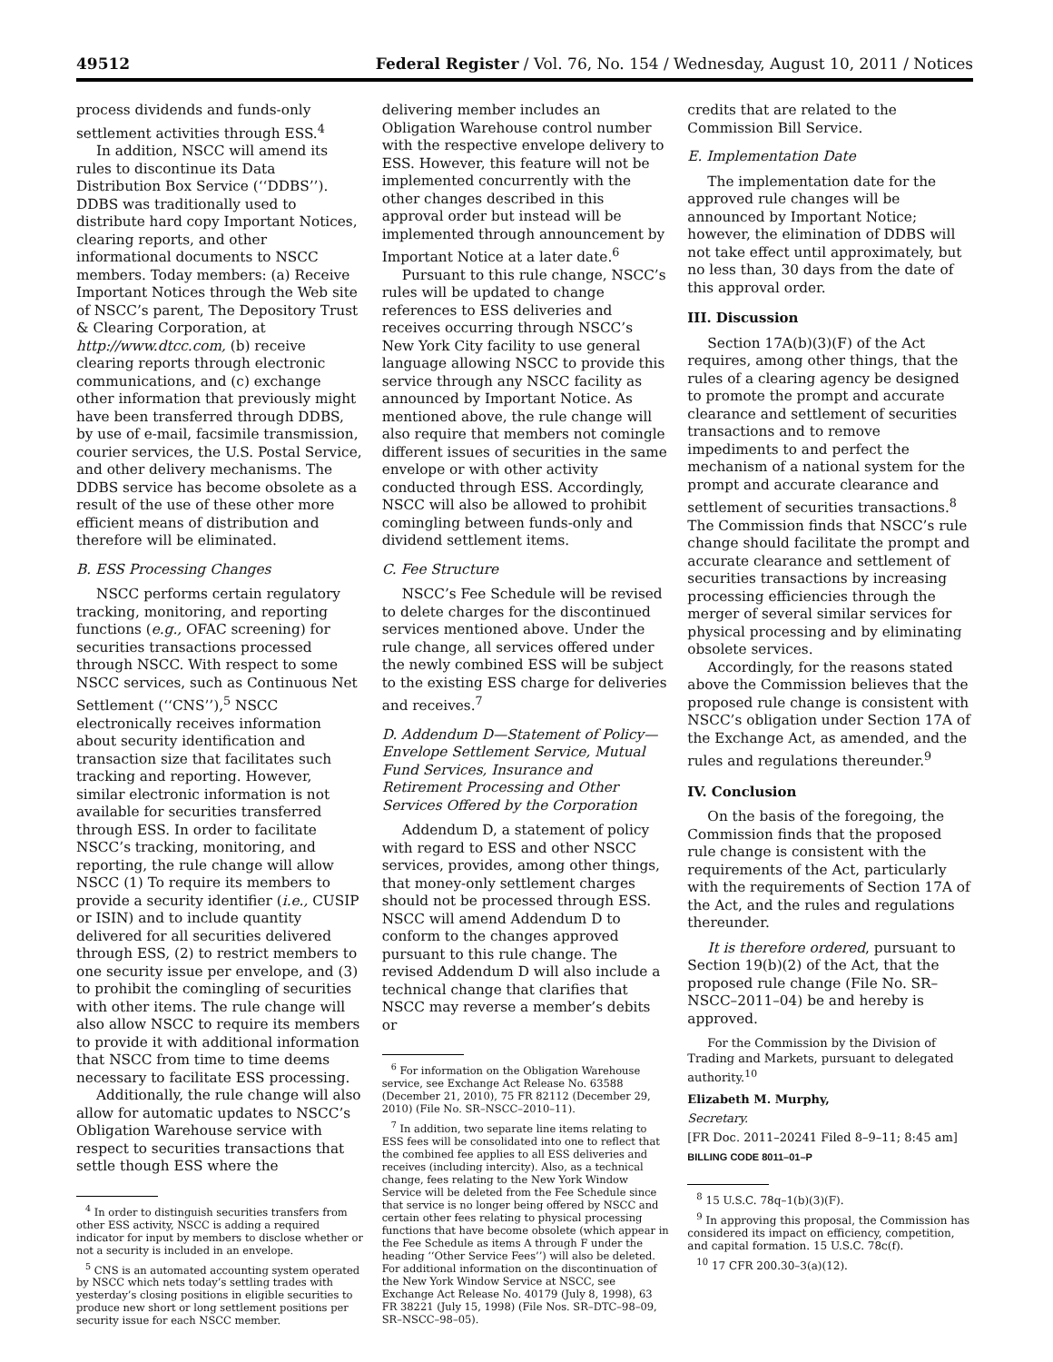49512 Federal Register / Vol. 76, No. 154 / Wednesday, August 10, 2011 / Notices
process dividends and funds-only settlement activities through ESS.<sup>4</sup>
In addition, NSCC will amend its rules to discontinue its Data Distribution Box Service (‘‘DDBS’’). DDBS was traditionally used to distribute hard copy Important Notices, clearing reports, and other informational documents to NSCC members. Today members: (a) Receive Important Notices through the Web site of NSCC’s parent, The Depository Trust & Clearing Corporation, at http://www.dtcc.com, (b) receive clearing reports through electronic communications, and (c) exchange other information that previously might have been transferred through DDBS, by use of e-mail, facsimile transmission, courier services, the U.S. Postal Service, and other delivery mechanisms. The DDBS service has become obsolete as a result of the use of these other more efficient means of distribution and therefore will be eliminated.
B. ESS Processing Changes
NSCC performs certain regulatory tracking, monitoring, and reporting functions (e.g., OFAC screening) for securities transactions processed through NSCC. With respect to some NSCC services, such as Continuous Net Settlement (‘‘CNS’’),<sup>5</sup> NSCC electronically receives information about security identification and transaction size that facilitates such tracking and reporting. However, similar electronic information is not available for securities transferred through ESS. In order to facilitate NSCC’s tracking, monitoring, and reporting, the rule change will allow NSCC (1) To require its members to provide a security identifier (i.e., CUSIP or ISIN) and to include quantity delivered for all securities delivered through ESS, (2) to restrict members to one security issue per envelope, and (3) to prohibit the comingling of securities with other items. The rule change will also allow NSCC to require its members to provide it with additional information that NSCC from time to time deems necessary to facilitate ESS processing.
Additionally, the rule change will also allow for automatic updates to NSCC’s Obligation Warehouse service with respect to securities transactions that settle though ESS where the
<sup>4</sup> In order to distinguish securities transfers from other ESS activity, NSCC is adding a required indicator for input by members to disclose whether or not a security is included in an envelope.
<sup>5</sup> CNS is an automated accounting system operated by NSCC which nets today’s settling trades with yesterday’s closing positions in eligible securities to produce new short or long settlement positions per security issue for each NSCC member.
delivering member includes an Obligation Warehouse control number with the respective envelope delivery to ESS. However, this feature will not be implemented concurrently with the other changes described in this approval order but instead will be implemented through announcement by Important Notice at a later date.<sup>6</sup>
Pursuant to this rule change, NSCC’s rules will be updated to change references to ESS deliveries and receives occurring through NSCC’s New York City facility to use general language allowing NSCC to provide this service through any NSCC facility as announced by Important Notice. As mentioned above, the rule change will also require that members not comingle different issues of securities in the same envelope or with other activity conducted through ESS. Accordingly, NSCC will also be allowed to prohibit comingling between funds-only and dividend settlement items.
C. Fee Structure
NSCC’s Fee Schedule will be revised to delete charges for the discontinued services mentioned above. Under the rule change, all services offered under the newly combined ESS will be subject to the existing ESS charge for deliveries and receives.<sup>7</sup>
D. Addendum D—Statement of Policy—Envelope Settlement Service, Mutual Fund Services, Insurance and Retirement Processing and Other Services Offered by the Corporation
Addendum D, a statement of policy with regard to ESS and other NSCC services, provides, among other things, that money-only settlement charges should not be processed through ESS. NSCC will amend Addendum D to conform to the changes approved pursuant to this rule change. The revised Addendum D will also include a technical change that clarifies that NSCC may reverse a member’s debits or
<sup>6</sup> For information on the Obligation Warehouse service, see Exchange Act Release No. 63588 (December 21, 2010), 75 FR 82112 (December 29, 2010) (File No. SR–NSCC–2010–11).
<sup>7</sup> In addition, two separate line items relating to ESS fees will be consolidated into one to reflect that the combined fee applies to all ESS deliveries and receives (including intercity). Also, as a technical change, fees relating to the New York Window Service will be deleted from the Fee Schedule since that service is no longer being offered by NSCC and certain other fees relating to physical processing functions that have become obsolete (which appear in the Fee Schedule as items A through F under the heading ‘‘Other Service Fees’’) will also be deleted. For additional information on the discontinuation of the New York Window Service at NSCC, see Exchange Act Release No. 40179 (July 8, 1998), 63 FR 38221 (July 15, 1998) (File Nos. SR–DTC–98–09, SR–NSCC–98–05).
credits that are related to the Commission Bill Service.
E. Implementation Date
The implementation date for the approved rule changes will be announced by Important Notice; however, the elimination of DDBS will not take effect until approximately, but no less than, 30 days from the date of this approval order.
III. Discussion
Section 17A(b)(3)(F) of the Act requires, among other things, that the rules of a clearing agency be designed to promote the prompt and accurate clearance and settlement of securities transactions and to remove impediments to and perfect the mechanism of a national system for the prompt and accurate clearance and settlement of securities transactions.<sup>8</sup> The Commission finds that NSCC’s rule change should facilitate the prompt and accurate clearance and settlement of securities transactions by increasing processing efficiencies through the merger of several similar services for physical processing and by eliminating obsolete services.
Accordingly, for the reasons stated above the Commission believes that the proposed rule change is consistent with NSCC’s obligation under Section 17A of the Exchange Act, as amended, and the rules and regulations thereunder.<sup>9</sup>
IV. Conclusion
On the basis of the foregoing, the Commission finds that the proposed rule change is consistent with the requirements of the Act, particularly with the requirements of Section 17A of the Act, and the rules and regulations thereunder.
It is therefore ordered, pursuant to Section 19(b)(2) of the Act, that the proposed rule change (File No. SR–NSCC–2011–04) be and hereby is approved.
For the Commission by the Division of Trading and Markets, pursuant to delegated authority.<sup>10</sup>
Elizabeth M. Murphy,
Secretary.
[FR Doc. 2011–20241 Filed 8–9–11; 8:45 am]
BILLING CODE 8011–01–P
<sup>8</sup> 15 U.S.C. 78q–1(b)(3)(F).
<sup>9</sup> In approving this proposal, the Commission has considered its impact on efficiency, competition, and capital formation. 15 U.S.C. 78c(f).
<sup>10</sup> 17 CFR 200.30–3(a)(12).